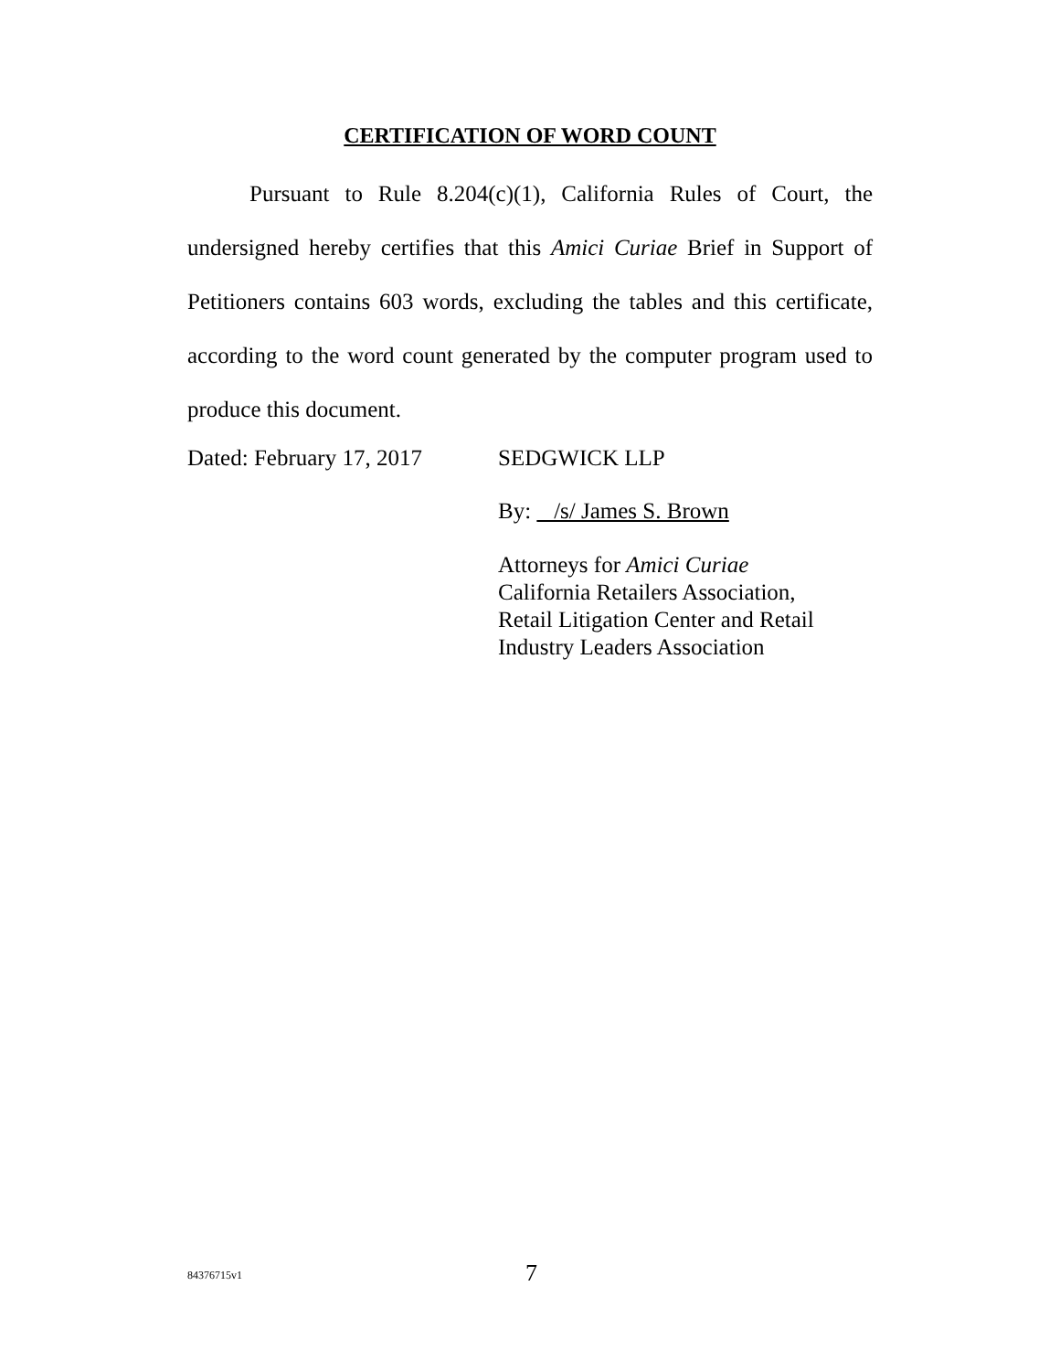CERTIFICATION OF WORD COUNT
Pursuant to Rule 8.204(c)(1), California Rules of Court, the undersigned hereby certifies that this Amici Curiae Brief in Support of Petitioners contains 603 words, excluding the tables and this certificate, according to the word count generated by the computer program used to produce this document.
Dated: February 17, 2017
SEDGWICK LLP
By: /s/ James S. Brown
Attorneys for Amici Curiae
California Retailers Association,
Retail Litigation Center and Retail
Industry Leaders Association
84376715v1
7